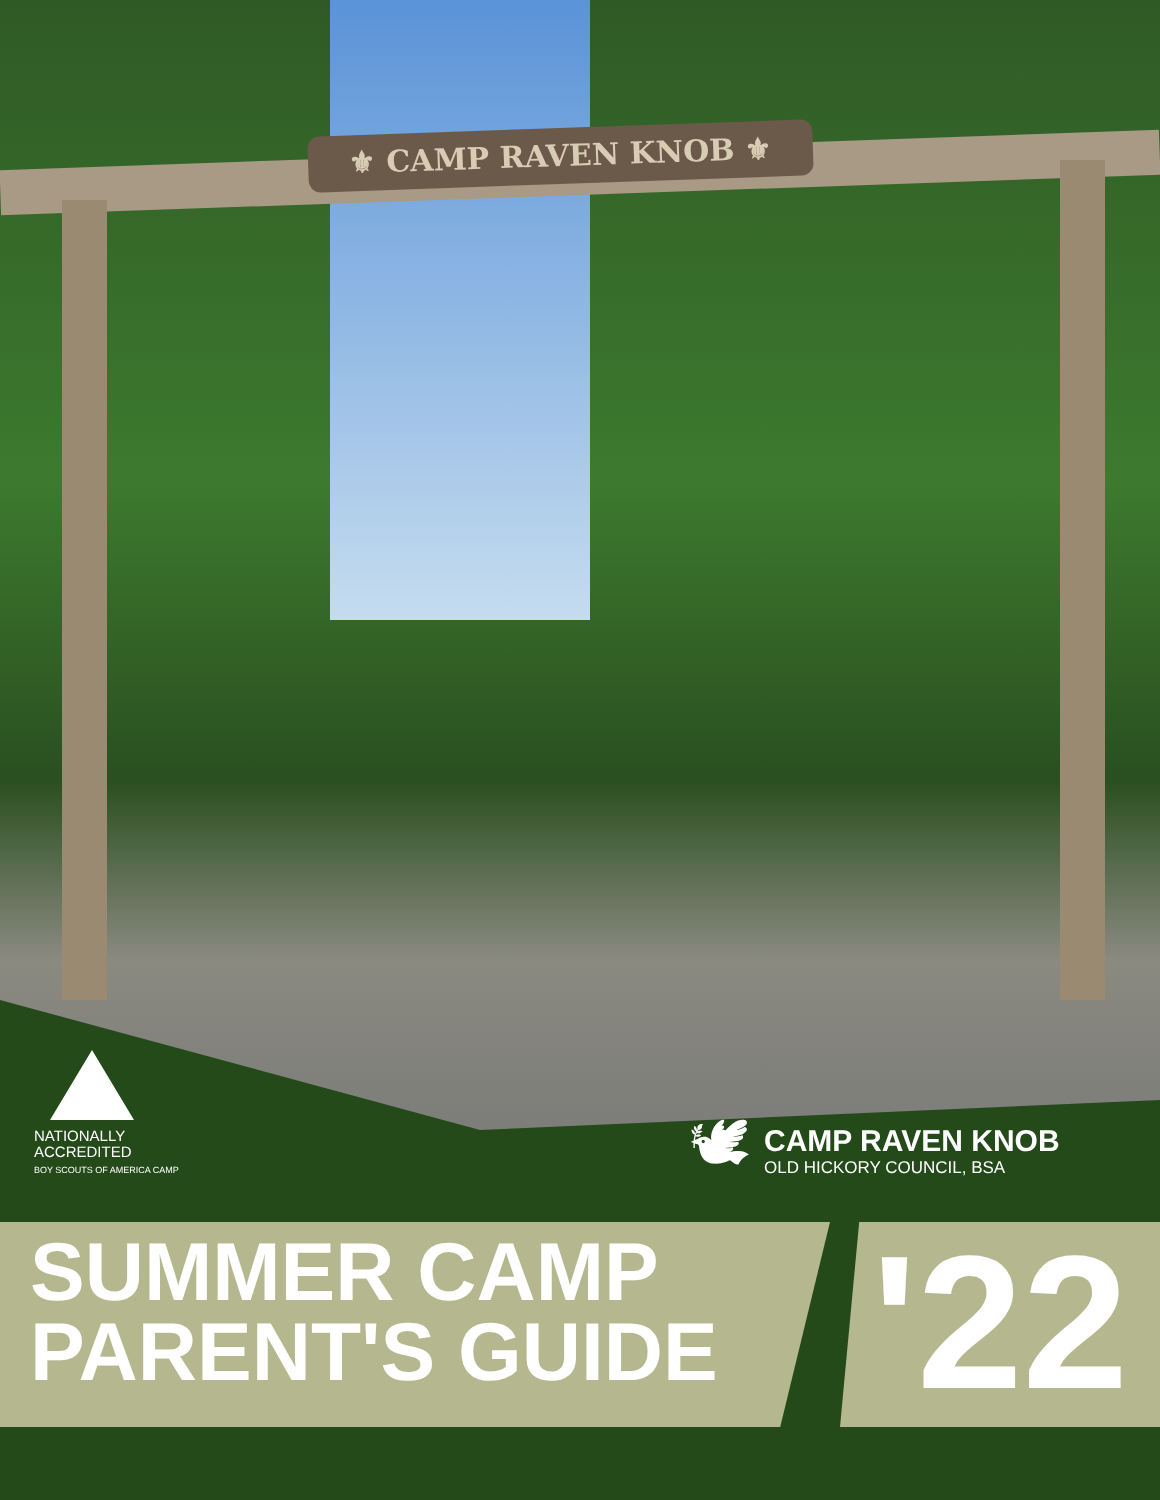⚜ CAMP RAVEN KNOB ⚜
NATIONALLY
ACCREDITED
BOY SCOUTS OF AMERICA CAMP
🕊
CAMP RAVEN KNOB
OLD HICKORY COUNCIL, BSA
SUMMER CAMP
PARENT'S GUIDE
'22